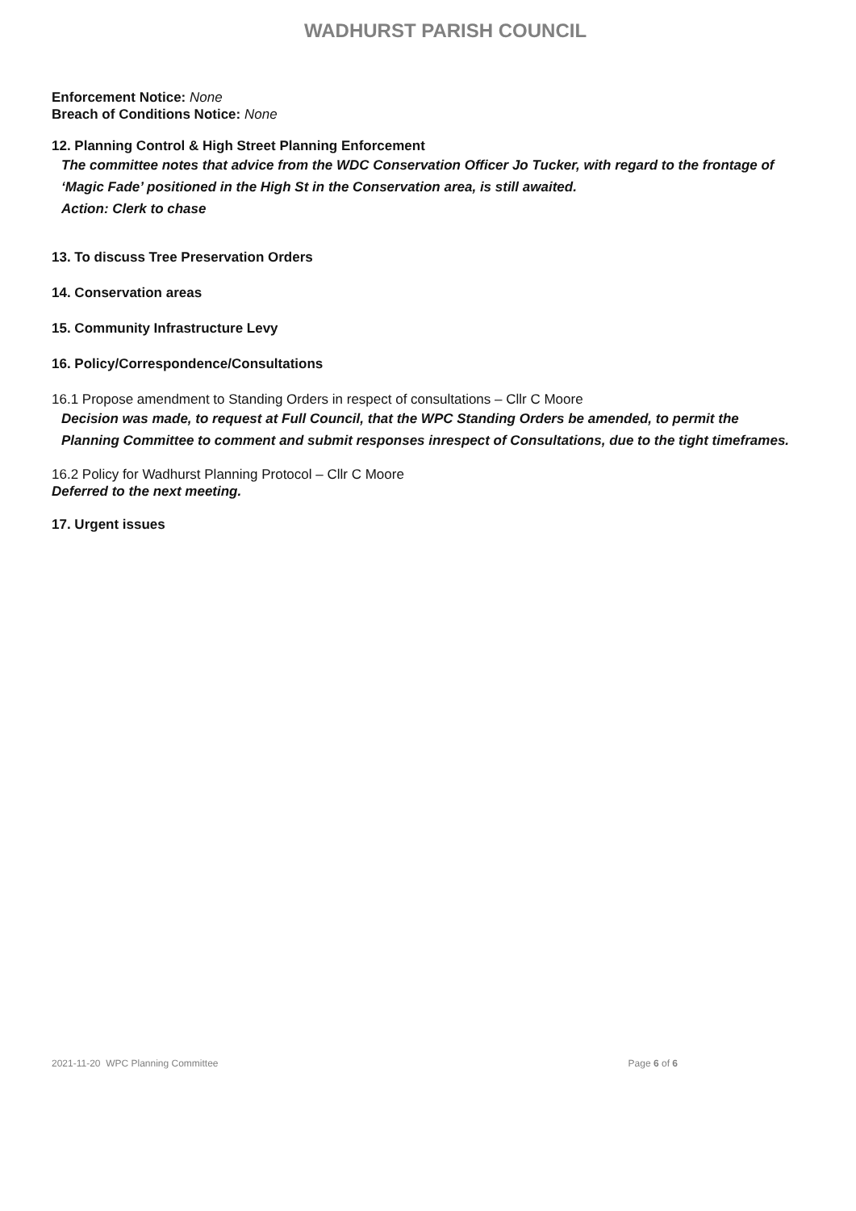WADHURST PARISH COUNCIL
Enforcement Notice: None
Breach of Conditions Notice: None
12. Planning Control & High Street Planning Enforcement
The committee notes that advice from the WDC Conservation Officer Jo Tucker, with regard to the frontage of ‘Magic Fade’ positioned in the High St in the Conservation area, is still awaited.
Action: Clerk to chase
13. To discuss Tree Preservation Orders
14. Conservation areas
15. Community Infrastructure Levy
16. Policy/Correspondence/Consultations
16.1 Propose amendment to Standing Orders in respect of consultations – Cllr C Moore
Decision was made, to request at Full Council, that the WPC Standing Orders be amended, to permit the Planning Committee to comment and submit responses inrespect of Consultations, due to the tight timeframes.
16.2 Policy for Wadhurst Planning Protocol – Cllr C Moore
Deferred to the next meeting.
17. Urgent issues
2021-11-20 WPC Planning Committee Page 6 of 6